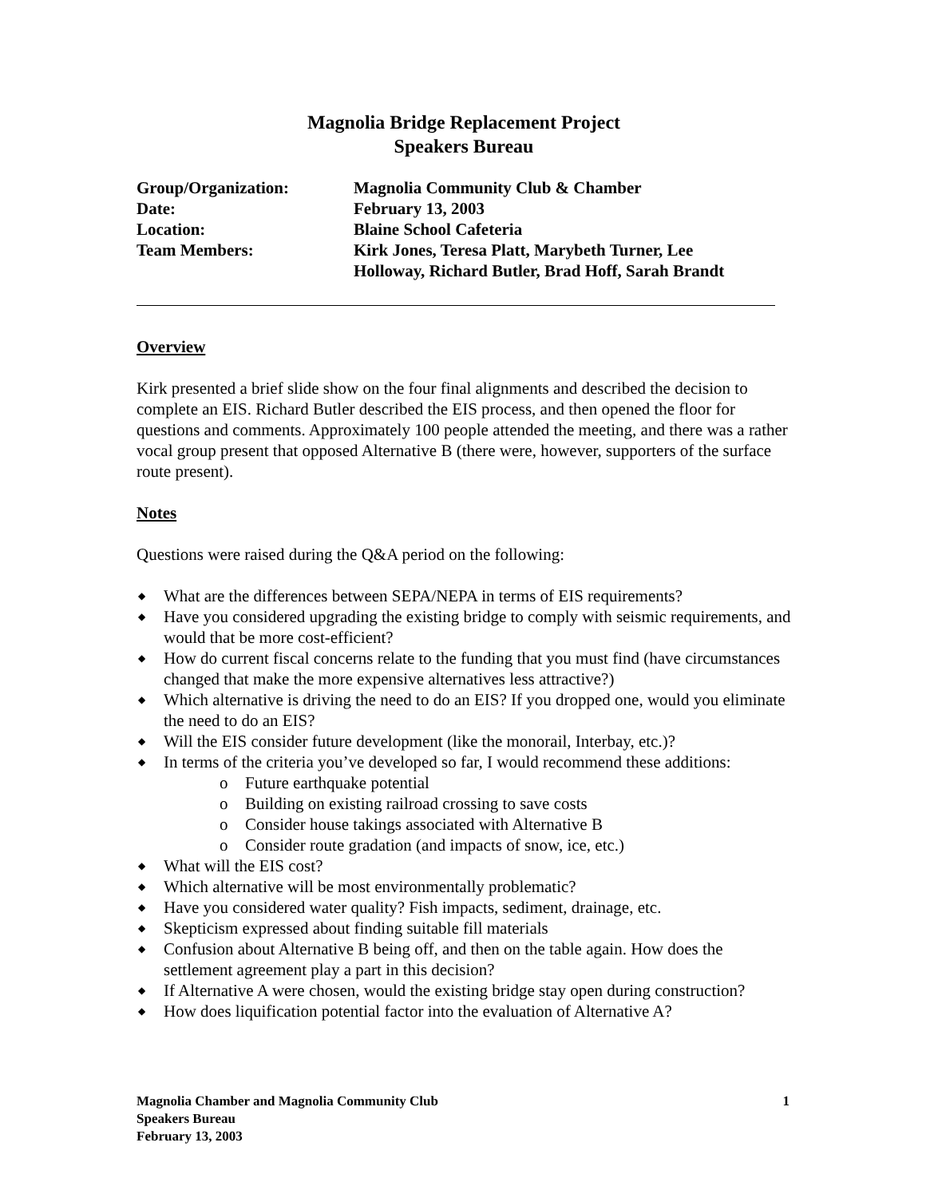Magnolia Bridge Replacement Project
Speakers Bureau
| Group/Organization: | Magnolia Community Club & Chamber |
| Date: | February 13, 2003 |
| Location: | Blaine School Cafeteria |
| Team Members: | Kirk Jones, Teresa Platt, Marybeth Turner, Lee Holloway, Richard Butler, Brad Hoff, Sarah Brandt |
Overview
Kirk presented a brief slide show on the four final alignments and described the decision to complete an EIS. Richard Butler described the EIS process, and then opened the floor for questions and comments. Approximately 100 people attended the meeting, and there was a rather vocal group present that opposed Alternative B (there were, however, supporters of the surface route present).
Notes
Questions were raised during the Q&A period on the following:
◆ What are the differences between SEPA/NEPA in terms of EIS requirements?
◆ Have you considered upgrading the existing bridge to comply with seismic requirements, and would that be more cost-efficient?
◆ How do current fiscal concerns relate to the funding that you must find (have circumstances changed that make the more expensive alternatives less attractive?)
◆ Which alternative is driving the need to do an EIS? If you dropped one, would you eliminate the need to do an EIS?
◆ Will the EIS consider future development (like the monorail, Interbay, etc.)?
◆ In terms of the criteria you’ve developed so far, I would recommend these additions:
o Future earthquake potential
o Building on existing railroad crossing to save costs
o Consider house takings associated with Alternative B
o Consider route gradation (and impacts of snow, ice, etc.)
◆ What will the EIS cost?
◆ Which alternative will be most environmentally problematic?
◆ Have you considered water quality? Fish impacts, sediment, drainage, etc.
◆ Skepticism expressed about finding suitable fill materials
◆ Confusion about Alternative B being off, and then on the table again. How does the settlement agreement play a part in this decision?
◆ If Alternative A were chosen, would the existing bridge stay open during construction?
◆ How does liquification potential factor into the evaluation of Alternative A?
Magnolia Chamber and Magnolia Community Club
Speakers Bureau
February 13, 2003
1